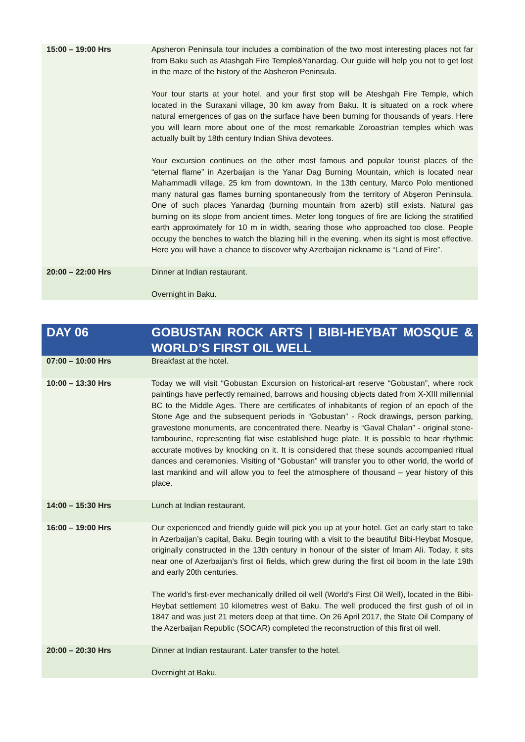| 15:00 – 19:00 Hrs | Apsheron Peninsula tour includes a combination of the two most interesting places not far from Baku such as Atashgah Fire Temple&Yanardag. Our guide will help you not to get lost in the maze of the history of the Absheron Peninsula. Your tour starts at your hotel, and your first stop will be Ateshgah Fire Temple, which located in the Suraxani village, 30 km away from Baku. It is situated on a rock where natural emergences of gas on the surface have been burning for thousands of years. Here you will learn more about one of the most remarkable Zoroastrian temples which was actually built by 18th century Indian Shiva devotees. Your excursion continues on the other most famous and popular tourist places of the “eternal flame” in Azerbaijan is the Yanar Dag Burning Mountain, which is located near Mahammadli village, 25 km from downtown. In the 13th century, Marco Polo mentioned many natural gas flames burning spontaneously from the territory of Abşeron Peninsula. One of such places Yanardag (burning mountain from azerb) still exists. Natural gas burning on its slope from ancient times. Meter long tongues of fire are licking the stratified earth approximately for 10 m in width, searing those who approached too close. People occupy the benches to watch the blazing hill in the evening, when its sight is most effective. Here you will have a chance to discover why Azerbaijan nickname is “Land of Fire”. |
| 20:00 – 22:00 Hrs | Dinner at Indian restaurant. Overnight in Baku. |
| DAY 06 | GOBUSTAN ROCK ARTS / BIBI-HEYBAT MOSQUE & WORLD’S FIRST OIL WELL |
| 07:00 – 10:00 Hrs | Breakfast at the hotel. |
| 10:00 – 13:30 Hrs | Today we will visit “Gobustan Excursion on historical-art reserve “Gobustan”, where rock paintings have perfectly remained, barrows and housing objects dated from X-XIII millennial BC to the Middle Ages. There are certificates of inhabitants of region of an epoch of the Stone Age and the subsequent periods in “Gobustan” - Rock drawings, person parking, gravestone monuments, are concentrated there. Nearby is “Gaval Chalan” - original stone- tambourine, representing flat wise established huge plate. It is possible to hear rhythmic accurate motives by knocking on it. It is considered that these sounds accompanied ritual dances and ceremonies. Visiting of “Gobustan” will transfer you to other world, the world of last mankind and will allow you to feel the atmosphere of thousand – year history of this place. |
| 14:00 – 15:30 Hrs | Lunch at Indian restaurant. |
| 16:00 – 19:00 Hrs | Our experienced and friendly guide will pick you up at your hotel. Get an early start to take in Azerbaijan’s capital, Baku. Begin touring with a visit to the beautiful Bibi-Heybat Mosque, originally constructed in the 13th century in honour of the sister of Imam Ali. Today, it sits near one of Azerbaijan’s first oil fields, which grew during the first oil boom in the late 19th and early 20th centuries. The world’s first-ever mechanically drilled oil well (World’s First Oil Well), located in the Bibi-Heybat settlement 10 kilometres west of Baku. The well produced the first gush of oil in 1847 and was just 21 meters deep at that time. On 26 April 2017, the State Oil Company of the Azerbaijan Republic (SOCAR) completed the reconstruction of this first oil well. |
| 20:00 – 20:30 Hrs | Dinner at Indian restaurant. Later transfer to the hotel. Overnight at Baku. |